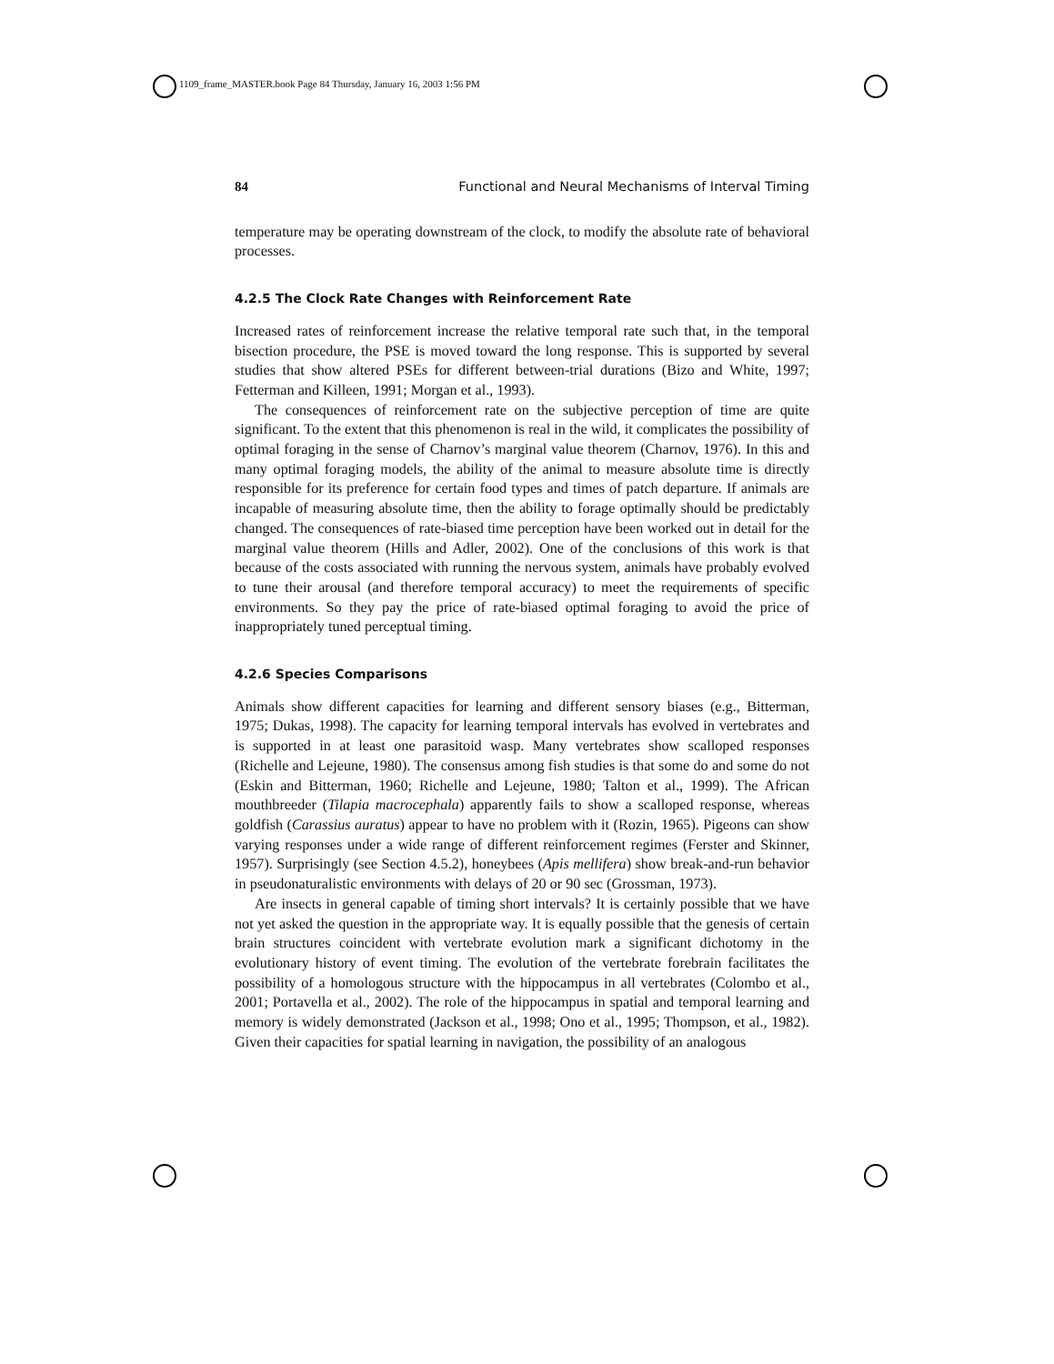1109_frame_MASTER.book Page 84 Thursday, January 16, 2003 1:56 PM
84 Functional and Neural Mechanisms of Interval Timing
temperature may be operating downstream of the clock, to modify the absolute rate of behavioral processes.
4.2.5 The Clock Rate Changes with Reinforcement Rate
Increased rates of reinforcement increase the relative temporal rate such that, in the temporal bisection procedure, the PSE is moved toward the long response. This is supported by several studies that show altered PSEs for different between-trial durations (Bizo and White, 1997; Fetterman and Killeen, 1991; Morgan et al., 1993).
The consequences of reinforcement rate on the subjective perception of time are quite significant. To the extent that this phenomenon is real in the wild, it complicates the possibility of optimal foraging in the sense of Charnov’s marginal value theorem (Charnov, 1976). In this and many optimal foraging models, the ability of the animal to measure absolute time is directly responsible for its preference for certain food types and times of patch departure. If animals are incapable of measuring absolute time, then the ability to forage optimally should be predictably changed. The consequences of rate-biased time perception have been worked out in detail for the marginal value theorem (Hills and Adler, 2002). One of the conclusions of this work is that because of the costs associated with running the nervous system, animals have probably evolved to tune their arousal (and therefore temporal accuracy) to meet the requirements of specific environments. So they pay the price of rate-biased optimal foraging to avoid the price of inappropriately tuned perceptual timing.
4.2.6 Species Comparisons
Animals show different capacities for learning and different sensory biases (e.g., Bitterman, 1975; Dukas, 1998). The capacity for learning temporal intervals has evolved in vertebrates and is supported in at least one parasitoid wasp. Many vertebrates show scalloped responses (Richelle and Lejeune, 1980). The consensus among fish studies is that some do and some do not (Eskin and Bitterman, 1960; Richelle and Lejeune, 1980; Talton et al., 1999). The African mouthbreeder (Tilapia macrocephala) apparently fails to show a scalloped response, whereas goldfish (Carassius auratus) appear to have no problem with it (Rozin, 1965). Pigeons can show varying responses under a wide range of different reinforcement regimes (Ferster and Skinner, 1957). Surprisingly (see Section 4.5.2), honeybees (Apis mellifera) show break-and-run behavior in pseudonaturalistic environments with delays of 20 or 90 sec (Grossman, 1973).
Are insects in general capable of timing short intervals? It is certainly possible that we have not yet asked the question in the appropriate way. It is equally possible that the genesis of certain brain structures coincident with vertebrate evolution mark a significant dichotomy in the evolutionary history of event timing. The evolution of the vertebrate forebrain facilitates the possibility of a homologous structure with the hippocampus in all vertebrates (Colombo et al., 2001; Portavella et al., 2002). The role of the hippocampus in spatial and temporal learning and memory is widely demonstrated (Jackson et al., 1998; Ono et al., 1995; Thompson, et al., 1982). Given their capacities for spatial learning in navigation, the possibility of an analogous